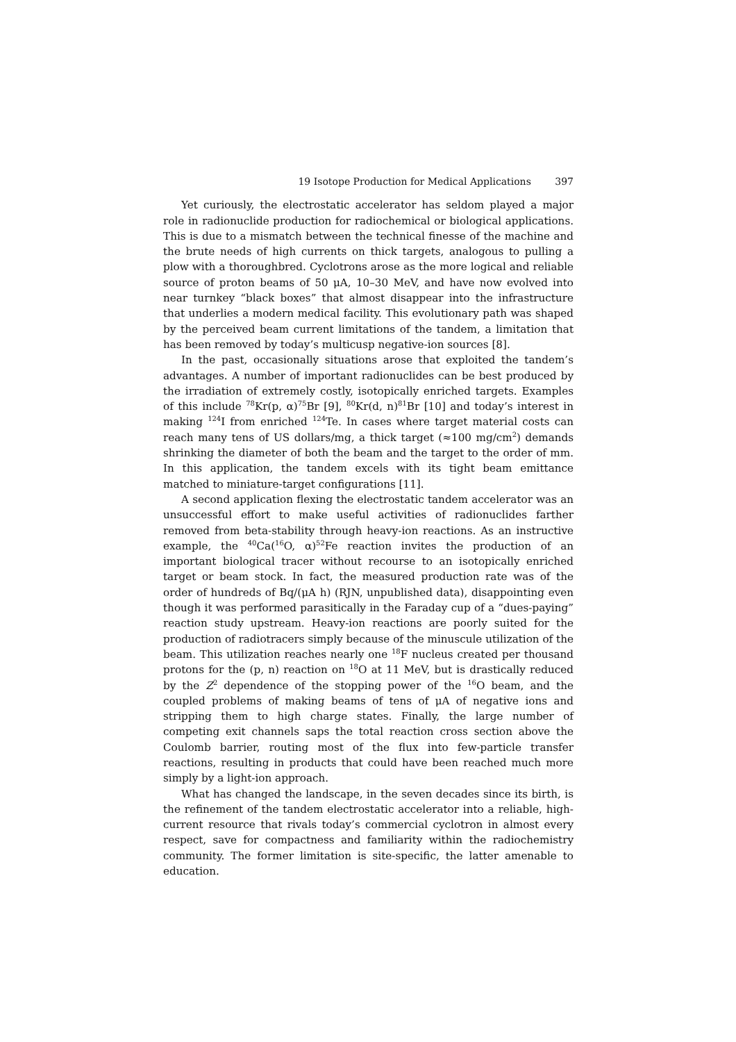19 Isotope Production for Medical Applications 397
Yet curiously, the electrostatic accelerator has seldom played a major role in radionuclide production for radiochemical or biological applications. This is due to a mismatch between the technical finesse of the machine and the brute needs of high currents on thick targets, analogous to pulling a plow with a thoroughbred. Cyclotrons arose as the more logical and reliable source of proton beams of 50 μA, 10–30 MeV, and have now evolved into near turnkey “black boxes” that almost disappear into the infrastructure that underlies a modern medical facility. This evolutionary path was shaped by the perceived beam current limitations of the tandem, a limitation that has been removed by today’s multicusp negative-ion sources [8].
In the past, occasionally situations arose that exploited the tandem’s advantages. A number of important radionuclides can be best produced by the irradiation of extremely costly, isotopically enriched targets. Examples of this include <sup>78</sup>Kr(p, α)<sup>75</sup>Br [9], <sup>80</sup>Kr(d, n)<sup>81</sup>Br [10] and today’s interest in making <sup>124</sup>I from enriched <sup>124</sup>Te. In cases where target material costs can reach many tens of US dollars/mg, a thick target (≈100 mg/cm<sup>2</sup>) demands shrinking the diameter of both the beam and the target to the order of mm. In this application, the tandem excels with its tight beam emittance matched to miniature-target configurations [11].
A second application flexing the electrostatic tandem accelerator was an unsuccessful effort to make useful activities of radionuclides farther removed from beta-stability through heavy-ion reactions. As an instructive example, the <sup>40</sup>Ca(<sup>16</sup>O, α)<sup>52</sup>Fe reaction invites the production of an important biological tracer without recourse to an isotopically enriched target or beam stock. In fact, the measured production rate was of the order of hundreds of Bq/(μA h) (RJN, unpublished data), disappointing even though it was performed parasitically in the Faraday cup of a “dues-paying” reaction study upstream. Heavy-ion reactions are poorly suited for the production of radiotracers simply because of the minuscule utilization of the beam. This utilization reaches nearly one <sup>18</sup>F nucleus created per thousand protons for the (p, n) reaction on <sup>18</sup>O at 11 MeV, but is drastically reduced by the Z<sup>2</sup> dependence of the stopping power of the <sup>16</sup>O beam, and the coupled problems of making beams of tens of μA of negative ions and stripping them to high charge states. Finally, the large number of competing exit channels saps the total reaction cross section above the Coulomb barrier, routing most of the flux into few-particle transfer reactions, resulting in products that could have been reached much more simply by a light-ion approach.
What has changed the landscape, in the seven decades since its birth, is the refinement of the tandem electrostatic accelerator into a reliable, high-current resource that rivals today’s commercial cyclotron in almost every respect, save for compactness and familiarity within the radiochemistry community. The former limitation is site-specific, the latter amenable to education.